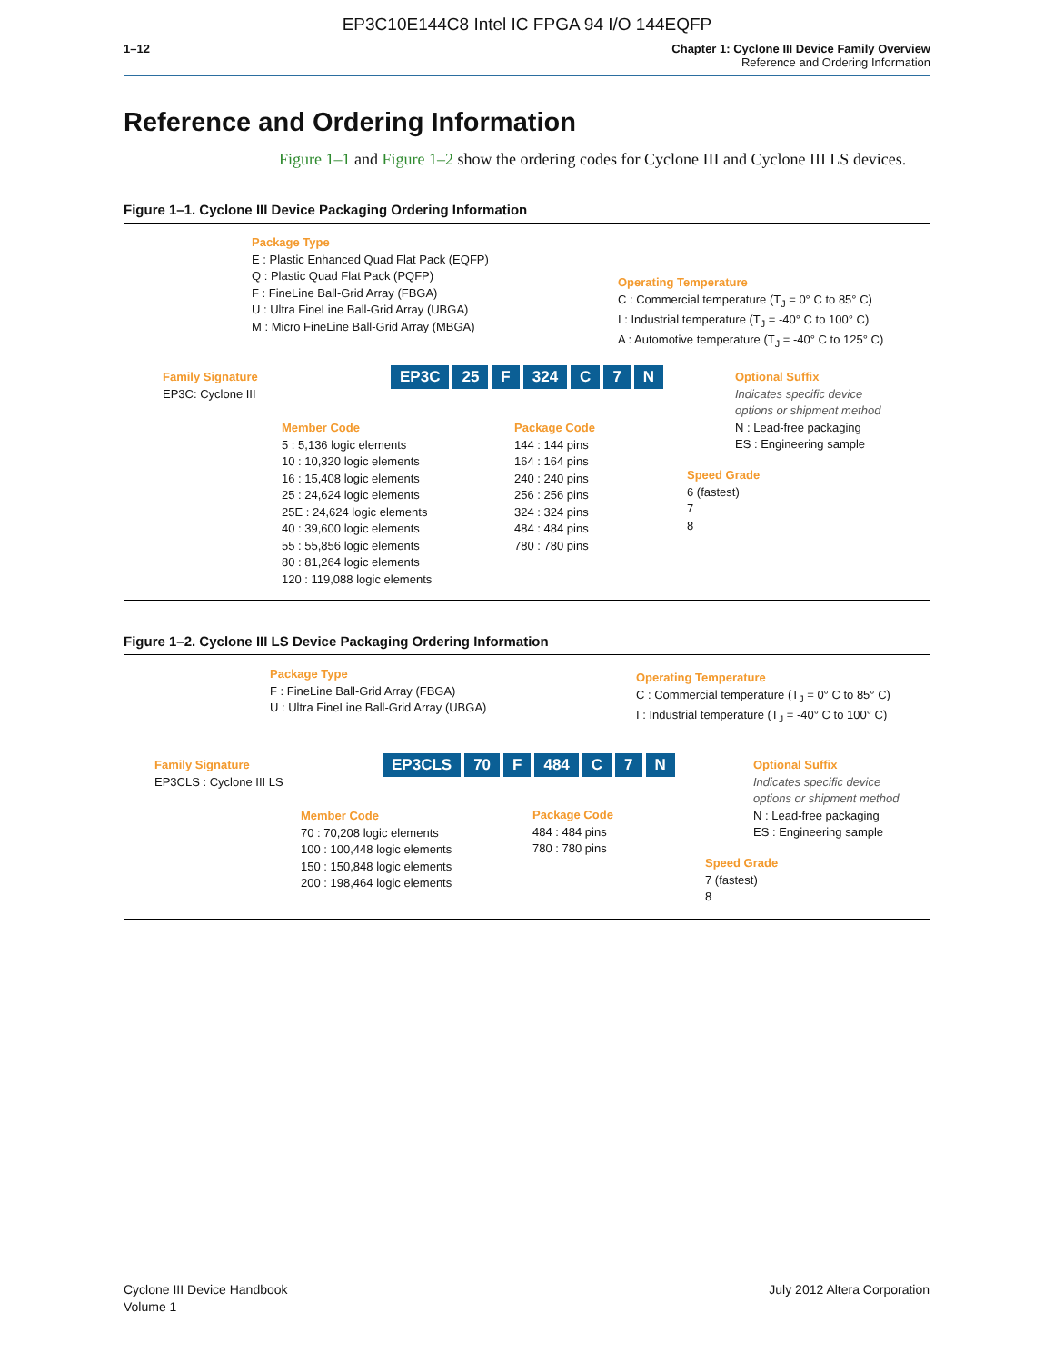EP3C10E144C8 Intel IC FPGA 94 I/O 144EQFP
1–12 Chapter 1: Cyclone III Device Family Overview
Reference and Ordering Information
Reference and Ordering Information
Figure 1–1 and Figure 1–2 show the ordering codes for Cyclone III and Cyclone III LS devices.
Figure 1–1. Cyclone III Device Packaging Ordering Information
Package Type
E : Plastic Enhanced Quad Flat Pack (EQFP)
Q : Plastic Quad Flat Pack (PQFP)
F : FineLine Ball-Grid Array (FBGA)
U : Ultra FineLine Ball-Grid Array (UBGA)
M : Micro FineLine Ball-Grid Array (MBGA)
Operating Temperature
C : Commercial temperature (T<sub>J</sub> = 0° C to 85° C)
I : Industrial temperature (T<sub>J</sub> = -40° C to 100° C)
A : Automotive temperature (T<sub>J</sub> = -40° C to 125° C)
Family Signature
EP3C: Cyclone III
EP3C 25 F 324 C 7 N
Optional Suffix
Indicates specific device
options or shipment method
N : Lead-free packaging
ES : Engineering sample
Member Code
5 : 5,136 logic elements
10 : 10,320 logic elements
16 : 15,408 logic elements
25 : 24,624 logic elements
25E : 24,624 logic elements
40 : 39,600 logic elements
55 : 55,856 logic elements
80 : 81,264 logic elements
120 : 119,088 logic elements
Package Code
144 : 144 pins
164 : 164 pins
240 : 240 pins
256 : 256 pins
324 : 324 pins
484 : 484 pins
780 : 780 pins
Speed Grade
6 (fastest)
7
8
Figure 1–2. Cyclone III LS Device Packaging Ordering Information
Package Type
F : FineLine Ball-Grid Array (FBGA)
U : Ultra FineLine Ball-Grid Array (UBGA)
Operating Temperature
C : Commercial temperature (T<sub>J</sub> = 0° C to 85° C)
I : Industrial temperature (T<sub>J</sub> = -40° C to 100° C)
Family Signature
EP3CLS : Cyclone III LS
EP3CLS 70 F 484 C 7 N
Optional Suffix
Indicates specific device
options or shipment method
N : Lead-free packaging
ES : Engineering sample
Member Code
70 : 70,208 logic elements
100 : 100,448 logic elements
150 : 150,848 logic elements
200 : 198,464 logic elements
Package Code
484 : 484 pins
780 : 780 pins
Speed Grade
7 (fastest)
8
Cyclone III Device Handbook
Volume 1
July 2012 Altera Corporation